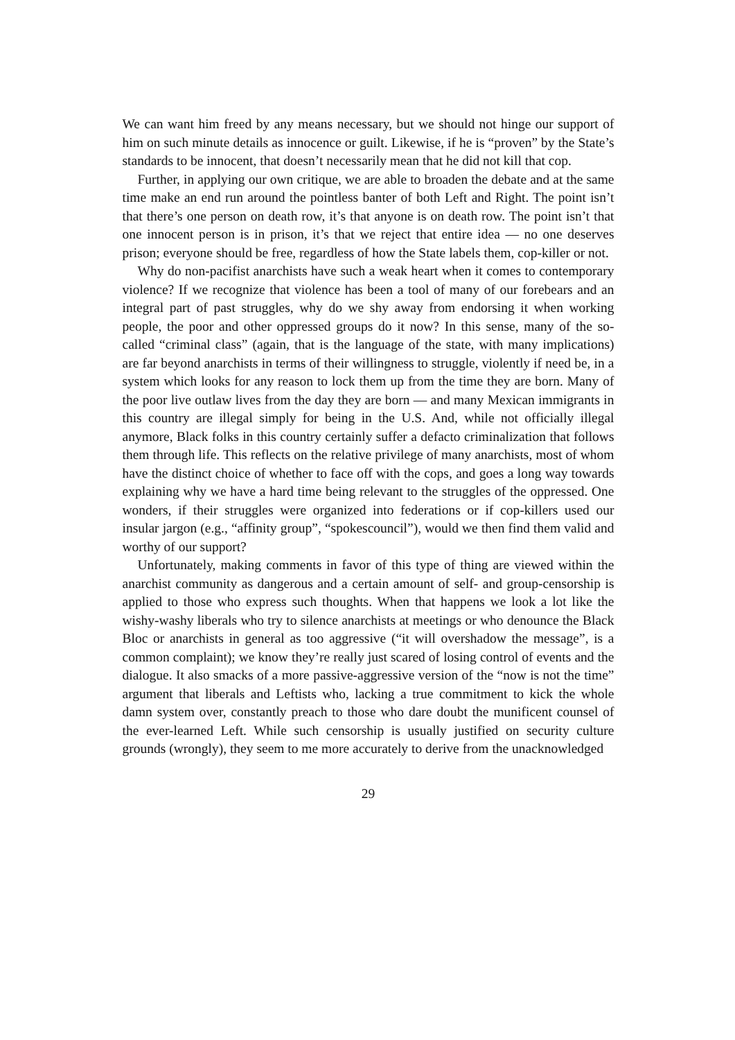We can want him freed by any means necessary, but we should not hinge our support of him on such minute details as innocence or guilt. Likewise, if he is “proven” by the State’s standards to be innocent, that doesn’t necessarily mean that he did not kill that cop.
Further, in applying our own critique, we are able to broaden the debate and at the same time make an end run around the pointless banter of both Left and Right. The point isn’t that there’s one person on death row, it’s that anyone is on death row. The point isn’t that one innocent person is in prison, it’s that we reject that entire idea — no one deserves prison; everyone should be free, regardless of how the State labels them, cop-killer or not.
Why do non-pacifist anarchists have such a weak heart when it comes to contemporary violence? If we recognize that violence has been a tool of many of our forebears and an integral part of past struggles, why do we shy away from endorsing it when working people, the poor and other oppressed groups do it now? In this sense, many of the so-called “criminal class” (again, that is the language of the state, with many implications) are far beyond anarchists in terms of their willingness to struggle, violently if need be, in a system which looks for any reason to lock them up from the time they are born. Many of the poor live outlaw lives from the day they are born — and many Mexican immigrants in this country are illegal simply for being in the U.S. And, while not officially illegal anymore, Black folks in this country certainly suffer a defacto criminalization that follows them through life. This reflects on the relative privilege of many anarchists, most of whom have the distinct choice of whether to face off with the cops, and goes a long way towards explaining why we have a hard time being relevant to the struggles of the oppressed. One wonders, if their struggles were organized into federations or if cop-killers used our insular jargon (e.g., “affinity group”, “spokescouncil”), would we then find them valid and worthy of our support?
Unfortunately, making comments in favor of this type of thing are viewed within the anarchist community as dangerous and a certain amount of self- and group-censorship is applied to those who express such thoughts. When that happens we look a lot like the wishy-washy liberals who try to silence anarchists at meetings or who denounce the Black Bloc or anarchists in general as too aggressive (“it will overshadow the message”, is a common complaint); we know they’re really just scared of losing control of events and the dialogue. It also smacks of a more passive-aggressive version of the “now is not the time” argument that liberals and Leftists who, lacking a true commitment to kick the whole damn system over, constantly preach to those who dare doubt the munificent counsel of the ever-learned Left. While such censorship is usually justified on security culture grounds (wrongly), they seem to me more accurately to derive from the unacknowledged
29